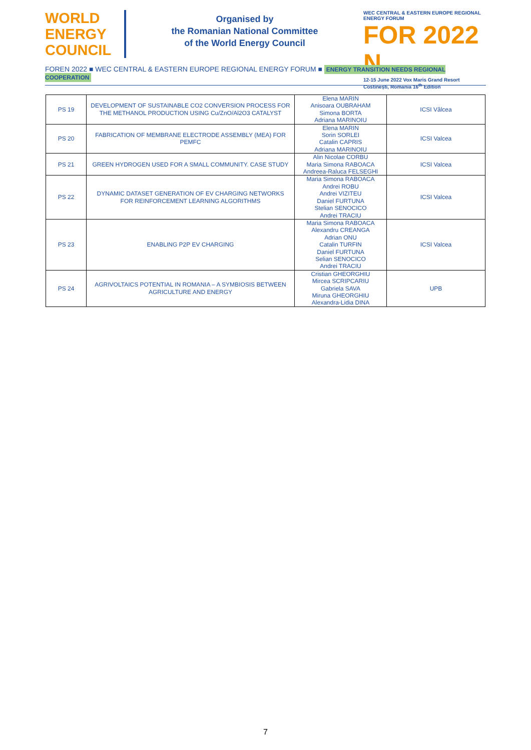WORLD
ENERGY
COUNCIL
Organised by
the Romanian National Committee
of the World Energy Council
WEC CENTRAL & EASTERN EUROPE REGIONAL ENERGY FORUM
FOR 2022 N
12-15 June 2022 Vox Maris Grand Resort Costinești, Romania 16<sup>th</sup> Edition
FOREN 2022 ■ WEC CENTRAL & EASTERN EUROPE REGIONAL ENERGY FORUM ■ ENERGY TRANSITION NEEDS REGIONAL COOPERATION
| PS 19 | DEVELOPMENT OF SUSTAINABLE CO2 CONVERSION PROCESS FOR THE METHANOL PRODUCTION USING Cu/ZnO/Al2O3 CATALYST | Elena MARIN Anisoara OUBRAHAM Simona BORTA Adriana MARINOIU | ICSI Vâlcea |
| PS 20 | FABRICATION OF MEMBRANE ELECTRODE ASSEMBLY (MEA) FOR PEMFC | Elena MARIN Sorin SORLEI Catalin CAPRIS Adriana MARINOIU | ICSI Valcea |
| PS 21 | GREEN HYDROGEN USED FOR A SMALL COMMUNITY. CASE STUDY | Alin Nicolae CORBU Maria Simona RABOACA Andreea-Raluca FELSEGHI | ICSI Valcea |
| PS 22 | DYNAMIC DATASET GENERATION OF EV CHARGING NETWORKS FOR REINFORCEMENT LEARNING ALGORITHMS | Maria Simona RABOACA Andrei ROBU Andrei VIZITEU Daniel FURTUNA Stelian SENOCICO Andrei TRACIU | ICSI Valcea |
| PS 23 | ENABLING P2P EV CHARGING | Maria Simona RABOACA Alexandru CREANGA Adrian ONU Catalin TURFIN Daniel FURTUNA Selian SENOCICO Andrei TRACIU | ICSI Valcea |
| PS 24 | AGRIVOLTAICS POTENTIAL IN ROMANIA – A SYMBIOSIS BETWEEN AGRICULTURE AND ENERGY | Cristian GHEORGHIU Mircea SCRIPCARIU Gabriela SAVA Miruna GHEORGHIU Alexandra-Lidia DINA | UPB |
7